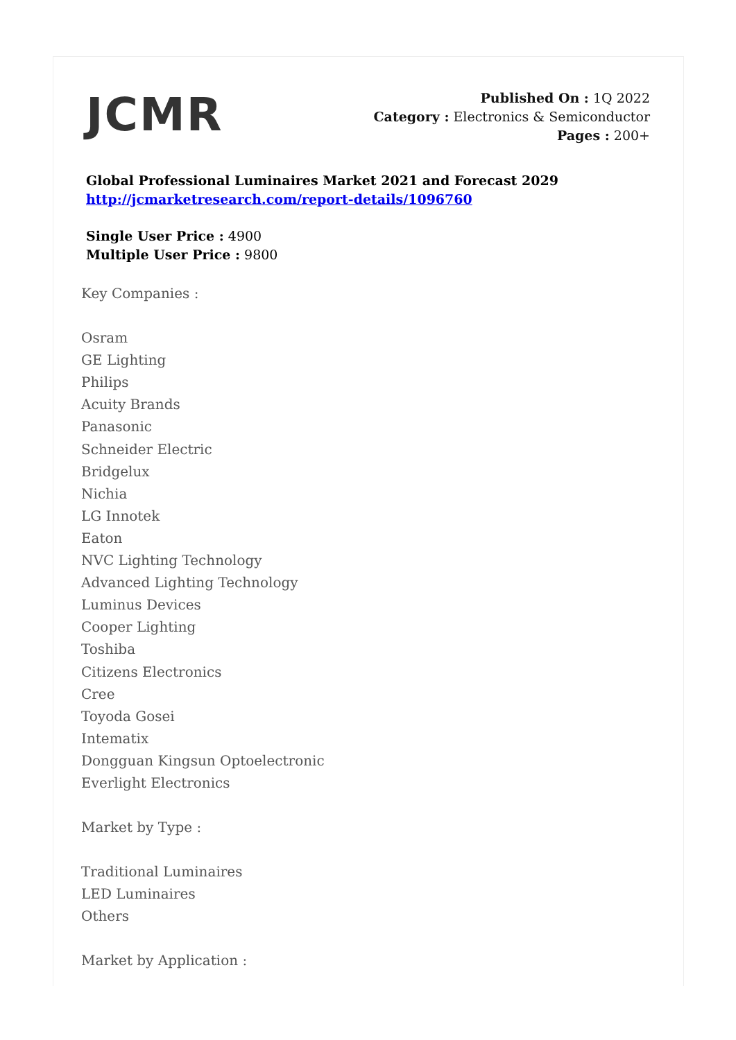JCMR
Published On : 1Q 2022
Category : Electronics & Semiconductor
Pages : 200+
Global Professional Luminaires Market 2021 and Forecast 2029
http://jcmarketresearch.com/report-details/1096760
Single User Price : 4900
Multiple User Price : 9800
Key Companies :
Osram
GE Lighting
Philips
Acuity Brands
Panasonic
Schneider Electric
Bridgelux
Nichia
LG Innotek
Eaton
NVC Lighting Technology
Advanced Lighting Technology
Luminus Devices
Cooper Lighting
Toshiba
Citizens Electronics
Cree
Toyoda Gosei
Intematix
Dongguan Kingsun Optoelectronic
Everlight Electronics
Market by Type :
Traditional Luminaires
LED Luminaires
Others
Market by Application :